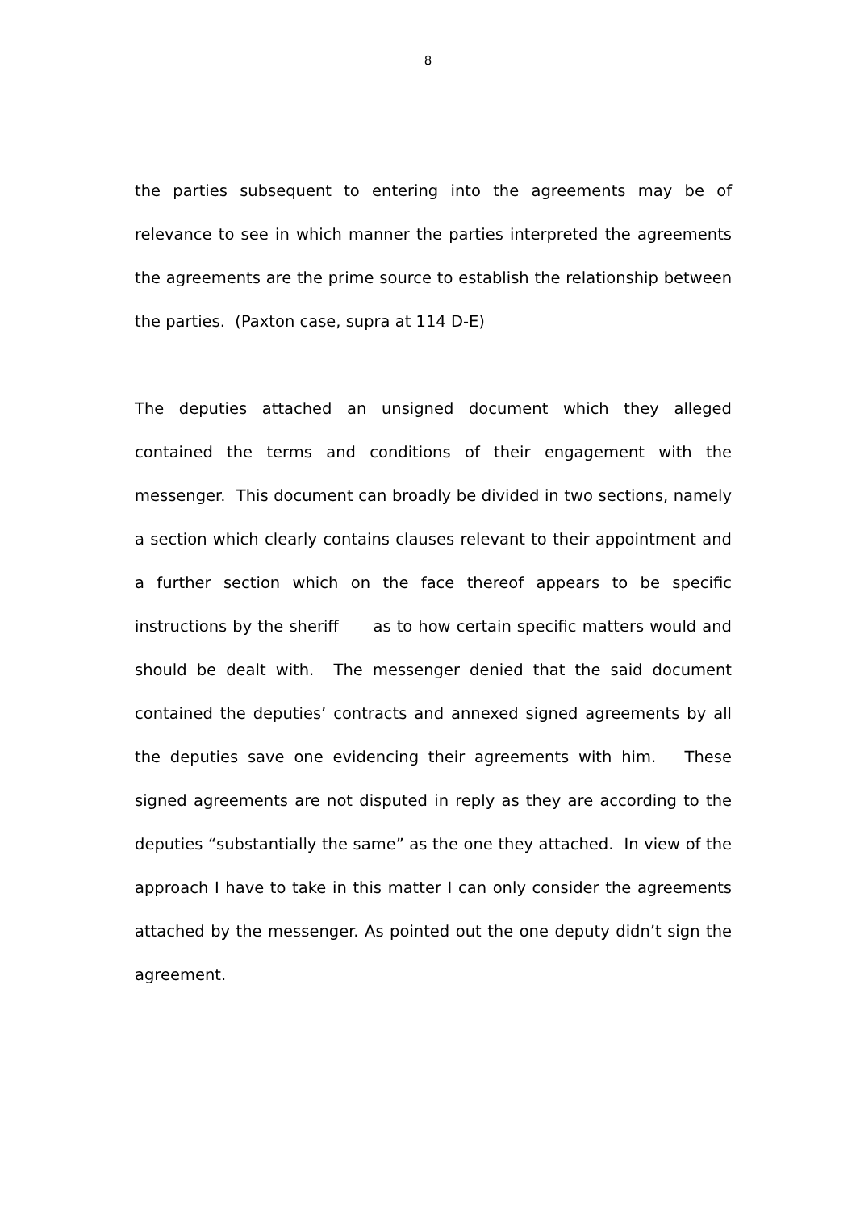8
the parties subsequent to entering into the agreements may be of relevance to see in which manner the parties interpreted the agreements the agreements are the prime source to establish the relationship between the parties. (Paxton case, supra at 114 D-E)
The deputies attached an unsigned document which they alleged contained the terms and conditions of their engagement with the messenger. This document can broadly be divided in two sections, namely a section which clearly contains clauses relevant to their appointment and a further section which on the face thereof appears to be specific instructions by the sheriff as to how certain specific matters would and should be dealt with. The messenger denied that the said document contained the deputies’ contracts and annexed signed agreements by all the deputies save one evidencing their agreements with him. These signed agreements are not disputed in reply as they are according to the deputies “substantially the same” as the one they attached. In view of the approach I have to take in this matter I can only consider the agreements attached by the messenger. As pointed out the one deputy didn’t sign the agreement.